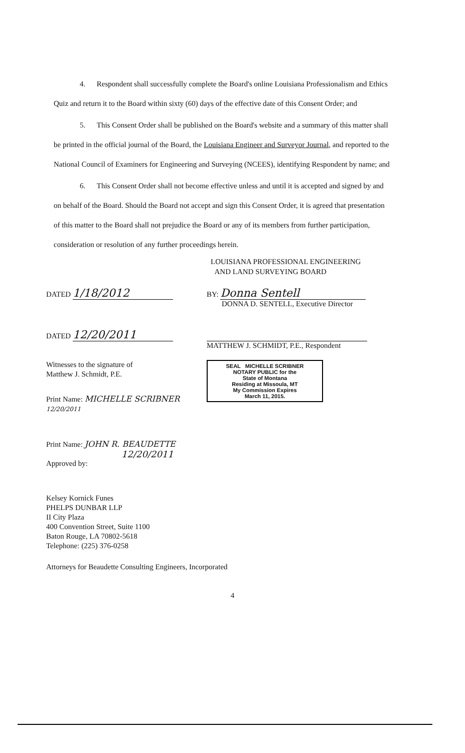4. Respondent shall successfully complete the Board's online Louisiana Professionalism and Ethics Quiz and return it to the Board within sixty (60) days of the effective date of this Consent Order; and
5. This Consent Order shall be published on the Board's website and a summary of this matter shall be printed in the official journal of the Board, the Louisiana Engineer and Surveyor Journal, and reported to the National Council of Examiners for Engineering and Surveying (NCEES), identifying Respondent by name; and
6. This Consent Order shall not become effective unless and until it is accepted and signed by and on behalf of the Board. Should the Board not accept and sign this Consent Order, it is agreed that presentation of this matter to the Board shall not prejudice the Board or any of its members from further participation, consideration or resolution of any further proceedings herein.
LOUISIANA PROFESSIONAL ENGINEERING
AND LAND SURVEYING BOARD
DATED 1/18/2012
BY: Donna Sentell
DONNA D. SENTELL, Executive Director
DATED 12/20/2011
MATTHEW J. SCHMIDT, P.E., Respondent
Witnesses to the signature of
Matthew J. Schmidt, P.E.
Print Name: MICHELLE SCRIBNER 12/20/2011
Print Name: JOHN R. BEAUDETTE
12/20/2011
Approved by:
Kelsey Kornick Funes
PHELPS DUNBAR LLP
II City Plaza
400 Convention Street, Suite 1100
Baton Rouge, LA 70802-5618
Telephone: (225) 376-0258
SEAL MICHELLE SCRIBNER
NOTARY PUBLIC for the
State of Montana
Residing at Missoula, MT
My Commission Expires
March 11, 2015.
Attorneys for Beaudette Consulting Engineers, Incorporated
4